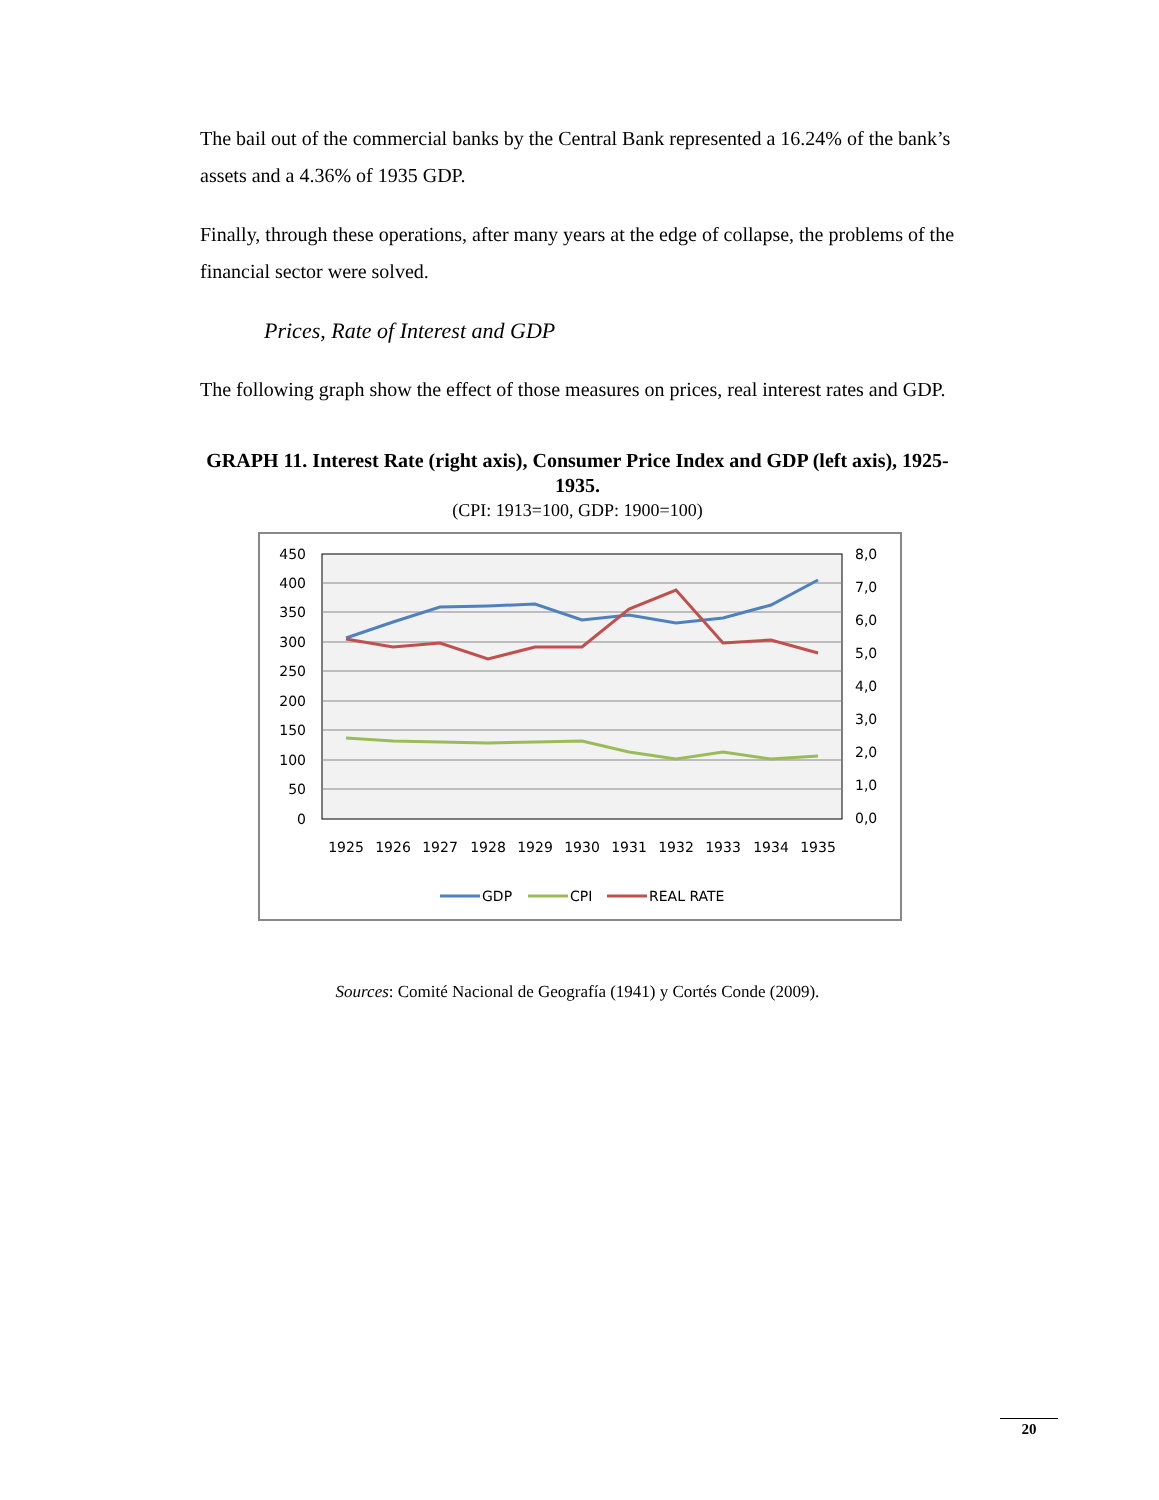The bail out of the commercial banks by the Central Bank represented a 16.24% of the bank’s assets and a 4.36% of 1935 GDP.
Finally, through these operations, after many years at the edge of collapse, the problems of the financial sector were solved.
Prices, Rate of Interest and GDP
The following graph show the effect of those measures on prices, real interest rates and GDP.
GRAPH 11. Interest Rate (right axis), Consumer Price Index and GDP (left axis), 1925-1935.
(CPI: 1913=100, GDP: 1900=100)
450
400
350
300
250
200
150
100
50
0
8,0
7,0
6,0
5,0
4,0
3,0
2,0
1,0
0,0
1925
1926
1927
1928
1929
1930
1931
1932
1933
1934
1935
GDP
CPI
REAL RATE
Sources: Comité Nacional de Geografía (1941) y Cortés Conde (2009).
20